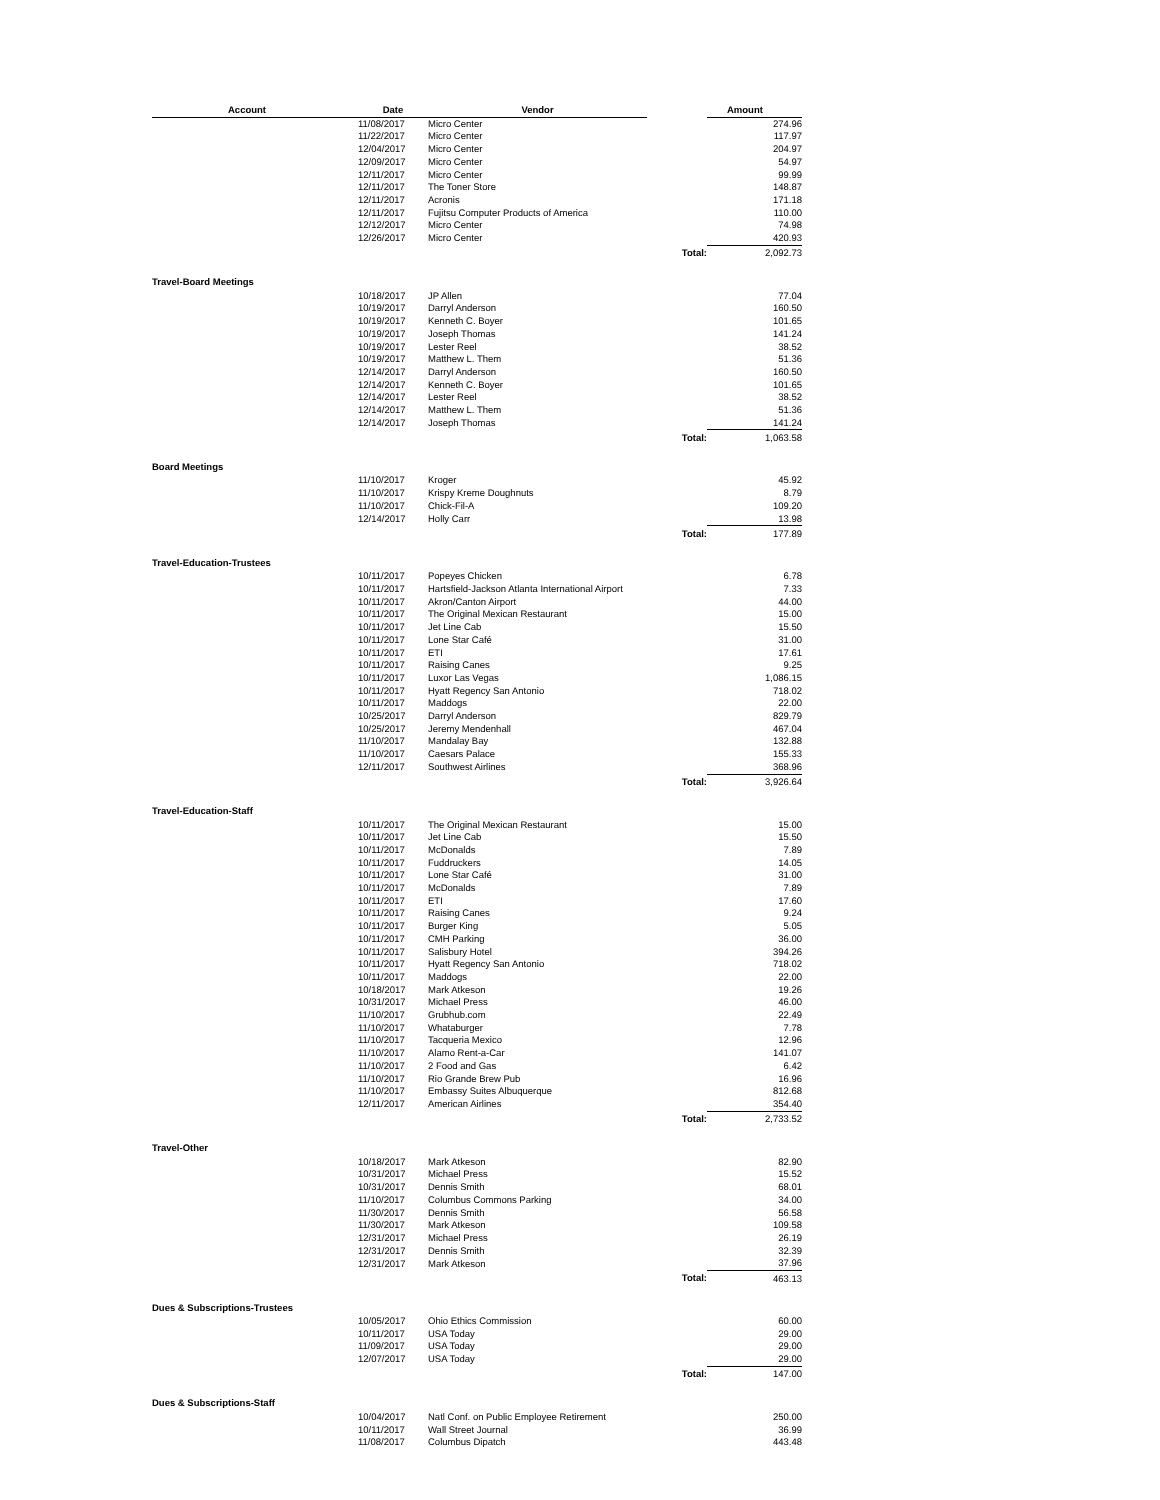| Account | Date | Vendor | | Amount |
| --- | --- | --- | --- | --- |
| | 11/08/2017 | Micro Center | | 274.96 |
| | 11/22/2017 | Micro Center | | 117.97 |
| | 12/04/2017 | Micro Center | | 204.97 |
| | 12/09/2017 | Micro Center | | 54.97 |
| | 12/11/2017 | Micro Center | | 99.99 |
| | 12/11/2017 | The Toner Store | | 148.87 |
| | 12/11/2017 | Acronis | | 171.18 |
| | 12/11/2017 | Fujitsu Computer Products of America | | 110.00 |
| | 12/12/2017 | Micro Center | | 74.98 |
| | 12/26/2017 | Micro Center | | 420.93 |
| | | | Total: | 2,092.73 |
| Travel-Board Meetings | | | | |
| | 10/18/2017 | JP Allen | | 77.04 |
| | 10/19/2017 | Darryl Anderson | | 160.50 |
| | 10/19/2017 | Kenneth C. Boyer | | 101.65 |
| | 10/19/2017 | Joseph Thomas | | 141.24 |
| | 10/19/2017 | Lester Reel | | 38.52 |
| | 10/19/2017 | Matthew L. Them | | 51.36 |
| | 12/14/2017 | Darryl Anderson | | 160.50 |
| | 12/14/2017 | Kenneth C. Boyer | | 101.65 |
| | 12/14/2017 | Lester Reel | | 38.52 |
| | 12/14/2017 | Matthew L. Them | | 51.36 |
| | 12/14/2017 | Joseph Thomas | | 141.24 |
| | | | Total: | 1,063.58 |
| Board Meetings | | | | |
| | 11/10/2017 | Kroger | | 45.92 |
| | 11/10/2017 | Krispy Kreme Doughnuts | | 8.79 |
| | 11/10/2017 | Chick-Fil-A | | 109.20 |
| | 12/14/2017 | Holly Carr | | 13.98 |
| | | | Total: | 177.89 |
| Travel-Education-Trustees | | | | |
| | 10/11/2017 | Popeyes Chicken | | 6.78 |
| | 10/11/2017 | Hartsfield-Jackson Atlanta International Airport | | 7.33 |
| | 10/11/2017 | Akron/Canton Airport | | 44.00 |
| | 10/11/2017 | The Original Mexican Restaurant | | 15.00 |
| | 10/11/2017 | Jet Line Cab | | 15.50 |
| | 10/11/2017 | Lone Star Café | | 31.00 |
| | 10/11/2017 | ETI | | 17.61 |
| | 10/11/2017 | Raising Canes | | 9.25 |
| | 10/11/2017 | Luxor Las Vegas | | 1,086.15 |
| | 10/11/2017 | Hyatt Regency San Antonio | | 718.02 |
| | 10/11/2017 | Maddogs | | 22.00 |
| | 10/25/2017 | Darryl Anderson | | 829.79 |
| | 10/25/2017 | Jeremy Mendenhall | | 467.04 |
| | 11/10/2017 | Mandalay Bay | | 132.88 |
| | 11/10/2017 | Caesars Palace | | 155.33 |
| | 12/11/2017 | Southwest Airlines | | 368.96 |
| | | | Total: | 3,926.64 |
| Travel-Education-Staff | | | | |
| | 10/11/2017 | The Original Mexican Restaurant | | 15.00 |
| | 10/11/2017 | Jet Line Cab | | 15.50 |
| | 10/11/2017 | McDonalds | | 7.89 |
| | 10/11/2017 | Fuddruckers | | 14.05 |
| | 10/11/2017 | Lone Star Café | | 31.00 |
| | 10/11/2017 | McDonalds | | 7.89 |
| | 10/11/2017 | ETI | | 17.60 |
| | 10/11/2017 | Raising Canes | | 9.24 |
| | 10/11/2017 | Burger King | | 5.05 |
| | 10/11/2017 | CMH Parking | | 36.00 |
| | 10/11/2017 | Salisbury Hotel | | 394.26 |
| | 10/11/2017 | Hyatt Regency San Antonio | | 718.02 |
| | 10/11/2017 | Maddogs | | 22.00 |
| | 10/18/2017 | Mark Atkeson | | 19.26 |
| | 10/31/2017 | Michael Press | | 46.00 |
| | 11/10/2017 | Grubhub.com | | 22.49 |
| | 11/10/2017 | Whataburger | | 7.78 |
| | 11/10/2017 | Tacqueria Mexico | | 12.96 |
| | 11/10/2017 | Alamo Rent-a-Car | | 141.07 |
| | 11/10/2017 | 2 Food and Gas | | 6.42 |
| | 11/10/2017 | Rio Grande Brew Pub | | 16.96 |
| | 11/10/2017 | Embassy Suites Albuquerque | | 812.68 |
| | 12/11/2017 | American Airlines | | 354.40 |
| | | | Total: | 2,733.52 |
| Travel-Other | | | | |
| | 10/18/2017 | Mark Atkeson | | 82.90 |
| | 10/31/2017 | Michael Press | | 15.52 |
| | 10/31/2017 | Dennis Smith | | 68.01 |
| | 11/10/2017 | Columbus Commons Parking | | 34.00 |
| | 11/30/2017 | Dennis Smith | | 56.58 |
| | 11/30/2017 | Mark Atkeson | | 109.58 |
| | 12/31/2017 | Michael Press | | 26.19 |
| | 12/31/2017 | Dennis Smith | | 32.39 |
| | 12/31/2017 | Mark Atkeson | | 37.96 |
| | | | Total: | 463.13 |
| Dues & Subscriptions-Trustees | | | | |
| | 10/05/2017 | Ohio Ethics Commission | | 60.00 |
| | 10/11/2017 | USA Today | | 29.00 |
| | 11/09/2017 | USA Today | | 29.00 |
| | 12/07/2017 | USA Today | | 29.00 |
| | | | Total: | 147.00 |
| Dues & Subscriptions-Staff | | | | |
| | 10/04/2017 | Natl Conf. on Public Employee Retirement | | 250.00 |
| | 10/11/2017 | Wall Street Journal | | 36.99 |
| | 11/08/2017 | Columbus Dipatch | | 443.48 |